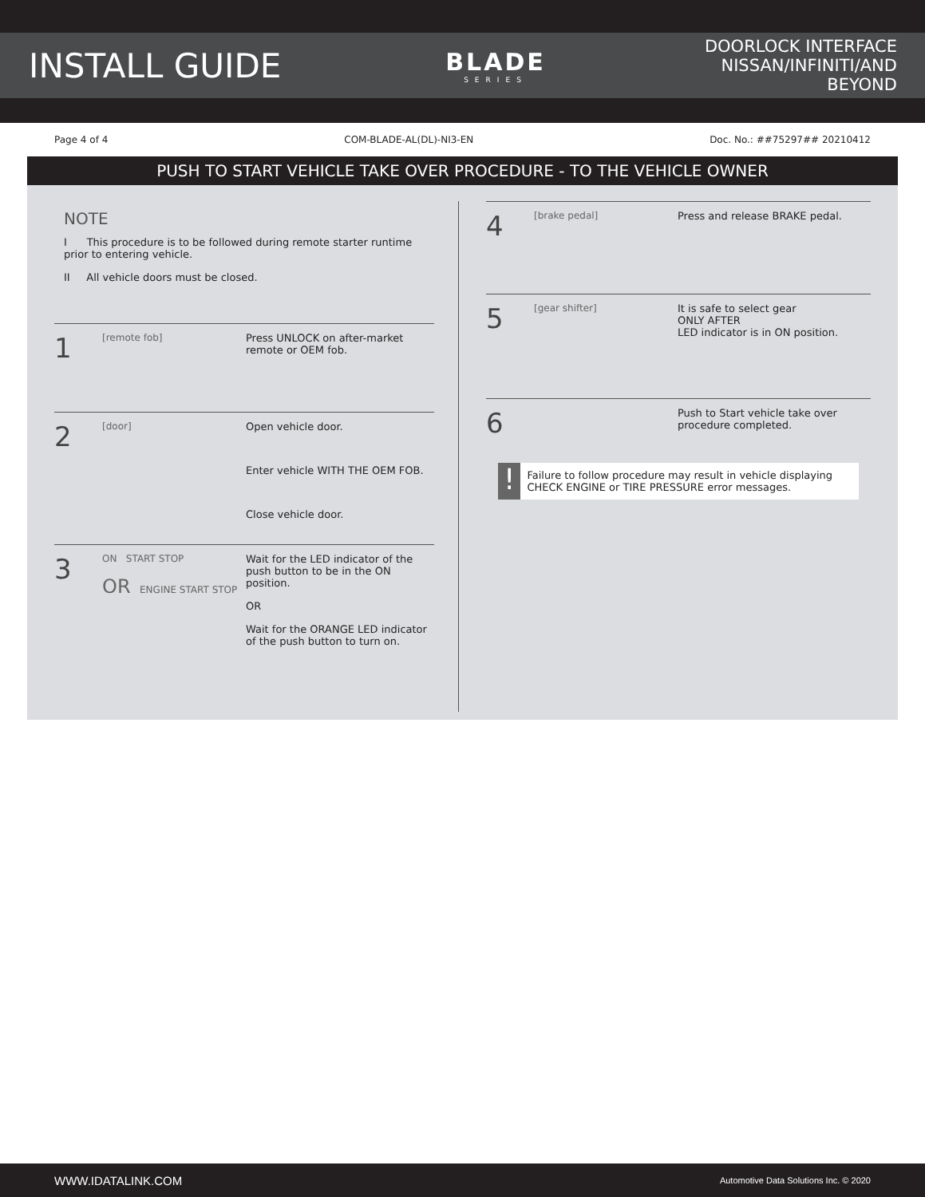INSTALL GUIDE
BLADE
SERIES
DOORLOCK INTERFACE
NISSAN/INFINITI/AND BEYOND
Page 4 of 4 COM-BLADE-AL(DL)-NI3-EN Doc. No.: ##75297## 20210412
PUSH TO START VEHICLE TAKE OVER PROCEDURE - TO THE VEHICLE OWNER
NOTE
I This procedure is to be followed during remote starter runtime prior to entering vehicle.
II All vehicle doors must be closed.
1
[remote fob] Press UNLOCK on after-market remote or OEM fob.
2
[door] Open vehicle door.
Enter vehicle WITH THE OEM FOB.
Close vehicle door.
3
ON START STOP
OR ENGINE START STOP
Wait for the LED indicator of the push button to be in the ON position.
OR
Wait for the ORANGE LED indicator of the push button to turn on.
4
[brake pedal] Press and release BRAKE pedal.
5
[gear shifter] It is safe to select gear
ONLY AFTER
LED indicator is in ON position.
6
Push to Start vehicle take over procedure completed.
!
Failure to follow procedure may result in vehicle displaying CHECK ENGINE or TIRE PRESSURE error messages.
WWW.IDATALINK.COM Automotive Data Solutions Inc. © 2020